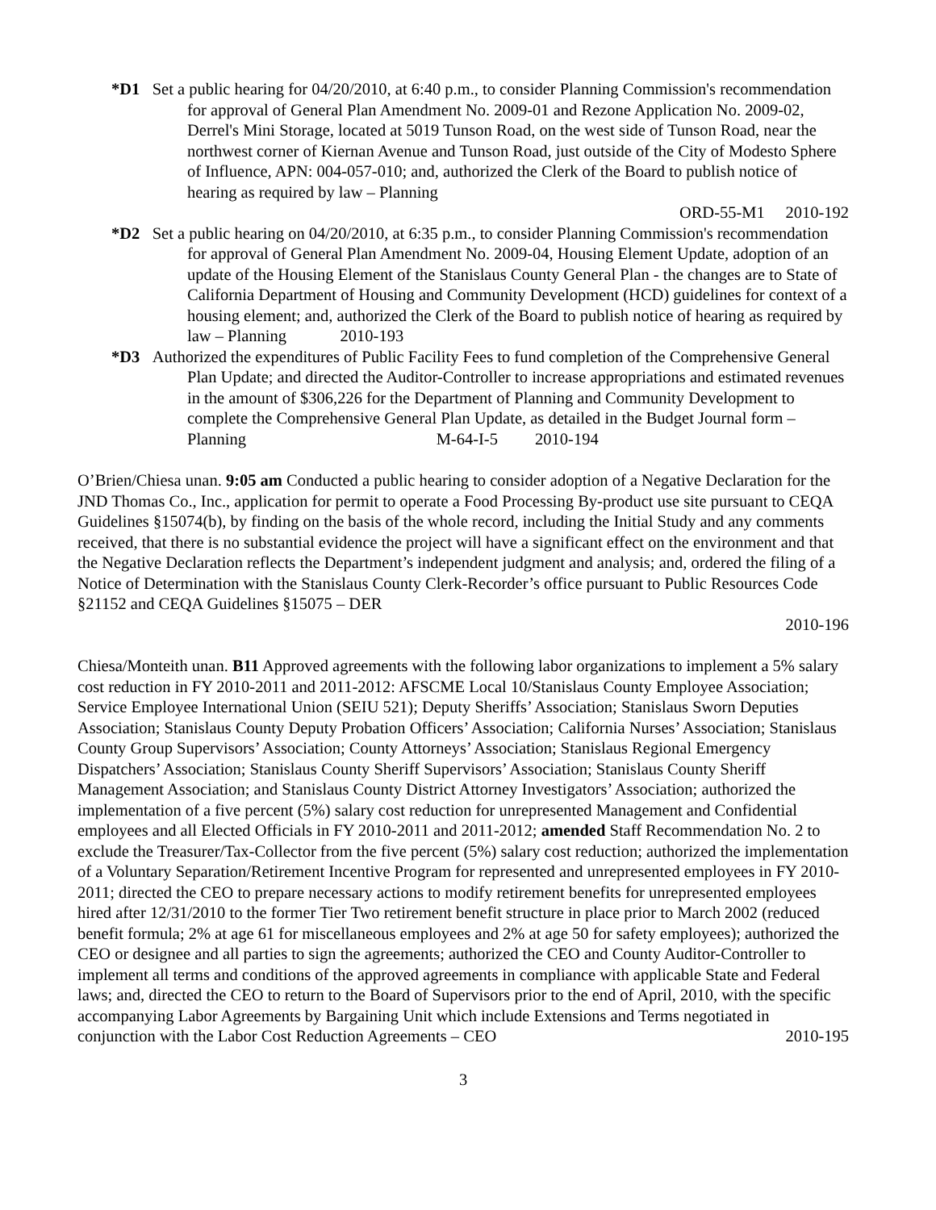*D1 Set a public hearing for 04/20/2010, at 6:40 p.m., to consider Planning Commission's recommendation for approval of General Plan Amendment No. 2009-01 and Rezone Application No. 2009-02, Derrel's Mini Storage, located at 5019 Tunson Road, on the west side of Tunson Road, near the northwest corner of Kiernan Avenue and Tunson Road, just outside of the City of Modesto Sphere of Influence, APN: 004-057-010; and, authorized the Clerk of the Board to publish notice of hearing as required by law – Planning
ORD-55-M1 2010-192
*D2 Set a public hearing on 04/20/2010, at 6:35 p.m., to consider Planning Commission's recommendation for approval of General Plan Amendment No. 2009-04, Housing Element Update, adoption of an update of the Housing Element of the Stanislaus County General Plan - the changes are to State of California Department of Housing and Community Development (HCD) guidelines for context of a housing element; and, authorized the Clerk of the Board to publish notice of hearing as required by law – Planning 2010-193
*D3 Authorized the expenditures of Public Facility Fees to fund completion of the Comprehensive General Plan Update; and directed the Auditor-Controller to increase appropriations and estimated revenues in the amount of $306,226 for the Department of Planning and Community Development to complete the Comprehensive General Plan Update, as detailed in the Budget Journal form – Planning M-64-I-5 2010-194
O’Brien/Chiesa unan. 9:05 am Conducted a public hearing to consider adoption of a Negative Declaration for the JND Thomas Co., Inc., application for permit to operate a Food Processing By-product use site pursuant to CEQA Guidelines §15074(b), by finding on the basis of the whole record, including the Initial Study and any comments received, that there is no substantial evidence the project will have a significant effect on the environment and that the Negative Declaration reflects the Department’s independent judgment and analysis; and, ordered the filing of a Notice of Determination with the Stanislaus County Clerk-Recorder’s office pursuant to Public Resources Code §21152 and CEQA Guidelines §15075 – DER
2010-196
Chiesa/Monteith unan. B11 Approved agreements with the following labor organizations to implement a 5% salary cost reduction in FY 2010-2011 and 2011-2012: AFSCME Local 10/Stanislaus County Employee Association; Service Employee International Union (SEIU 521); Deputy Sheriffs’ Association; Stanislaus Sworn Deputies Association; Stanislaus County Deputy Probation Officers’ Association; California Nurses’ Association; Stanislaus County Group Supervisors’ Association; County Attorneys’ Association; Stanislaus Regional Emergency Dispatchers’ Association; Stanislaus County Sheriff Supervisors’ Association; Stanislaus County Sheriff Management Association; and Stanislaus County District Attorney Investigators’ Association; authorized the implementation of a five percent (5%) salary cost reduction for unrepresented Management and Confidential employees and all Elected Officials in FY 2010-2011 and 2011-2012; amended Staff Recommendation No. 2 to exclude the Treasurer/Tax-Collector from the five percent (5%) salary cost reduction; authorized the implementation of a Voluntary Separation/Retirement Incentive Program for represented and unrepresented employees in FY 2010-2011; directed the CEO to prepare necessary actions to modify retirement benefits for unrepresented employees hired after 12/31/2010 to the former Tier Two retirement benefit structure in place prior to March 2002 (reduced benefit formula; 2% at age 61 for miscellaneous employees and 2% at age 50 for safety employees); authorized the CEO or designee and all parties to sign the agreements; authorized the CEO and County Auditor-Controller to implement all terms and conditions of the approved agreements in compliance with applicable State and Federal laws; and, directed the CEO to return to the Board of Supervisors prior to the end of April, 2010, with the specific accompanying Labor Agreements by Bargaining Unit which include Extensions and Terms negotiated in conjunction with the Labor Cost Reduction Agreements – CEO 2010-195
3